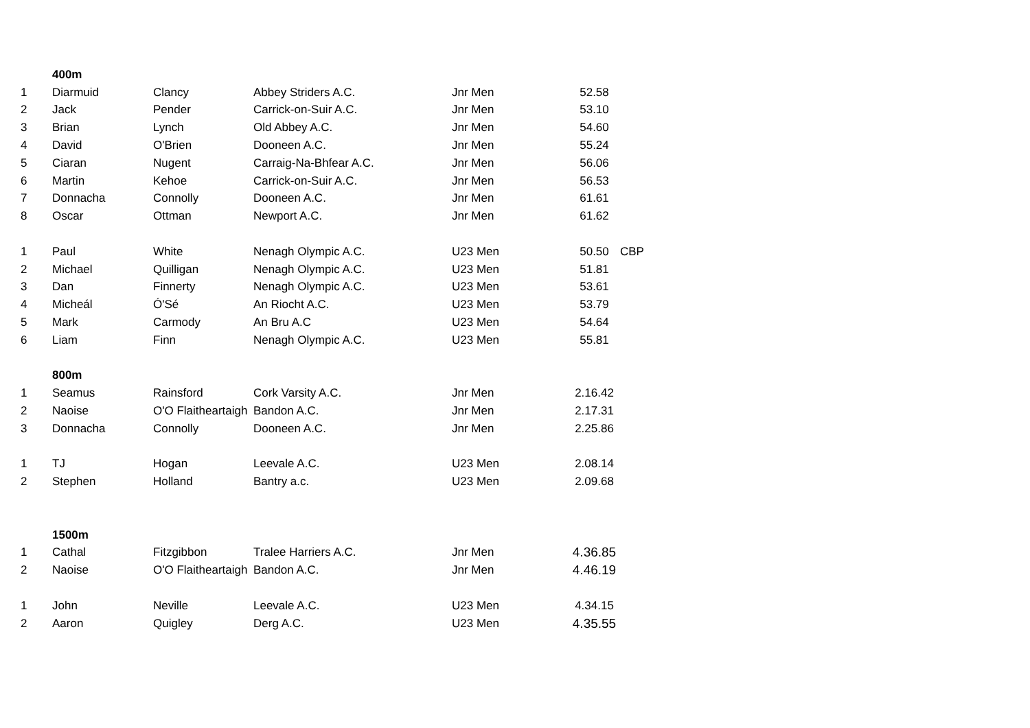| | 400m | | | | | |
| 1 | Diarmuid | Clancy | Abbey Striders A.C. | Jnr Men | 52.58 | |
| 2 | Jack | Pender | Carrick-on-Suir A.C. | Jnr Men | 53.10 | |
| 3 | Brian | Lynch | Old Abbey A.C. | Jnr Men | 54.60 | |
| 4 | David | O'Brien | Dooneen A.C. | Jnr Men | 55.24 | |
| 5 | Ciaran | Nugent | Carraig-Na-Bhfear A.C. | Jnr Men | 56.06 | |
| 6 | Martin | Kehoe | Carrick-on-Suir A.C. | Jnr Men | 56.53 | |
| 7 | Donnacha | Connolly | Dooneen A.C. | Jnr Men | 61.61 | |
| 8 | Oscar | Ottman | Newport A.C. | Jnr Men | 61.62 | |
| 1 | Paul | White | Nenagh Olympic A.C. | U23 Men | 50.50 | CBP |
| 2 | Michael | Quilligan | Nenagh Olympic A.C. | U23 Men | 51.81 | |
| 3 | Dan | Finnerty | Nenagh Olympic A.C. | U23 Men | 53.61 | |
| 4 | Micheál | Ó'Sé | An Riocht A.C. | U23 Men | 53.79 | |
| 5 | Mark | Carmody | An Bru A.C | U23 Men | 54.64 | |
| 6 | Liam | Finn | Nenagh Olympic A.C. | U23 Men | 55.81 | |
| | 800m | | | | | |
| 1 | Seamus | Rainsford | Cork Varsity A.C. | Jnr Men | 2.16.42 | |
| 2 | Naoise | O'O Flaitheartaigh | Bandon A.C. | Jnr Men | 2.17.31 | |
| 3 | Donnacha | Connolly | Dooneen A.C. | Jnr Men | 2.25.86 | |
| 1 | TJ | Hogan | Leevale A.C. | U23 Men | 2.08.14 | |
| 2 | Stephen | Holland | Bantry a.c. | U23 Men | 2.09.68 | |
| | 1500m | | | | | |
| 1 | Cathal | Fitzgibbon | Tralee Harriers A.C. | Jnr Men | 4.36.85 | |
| 2 | Naoise | O'O Flaitheartaigh | Bandon A.C. | Jnr Men | 4.46.19 | |
| 1 | John | Neville | Leevale A.C. | U23 Men | 4.34.15 | |
| 2 | Aaron | Quigley | Derg A.C. | U23 Men | 4.35.55 | |